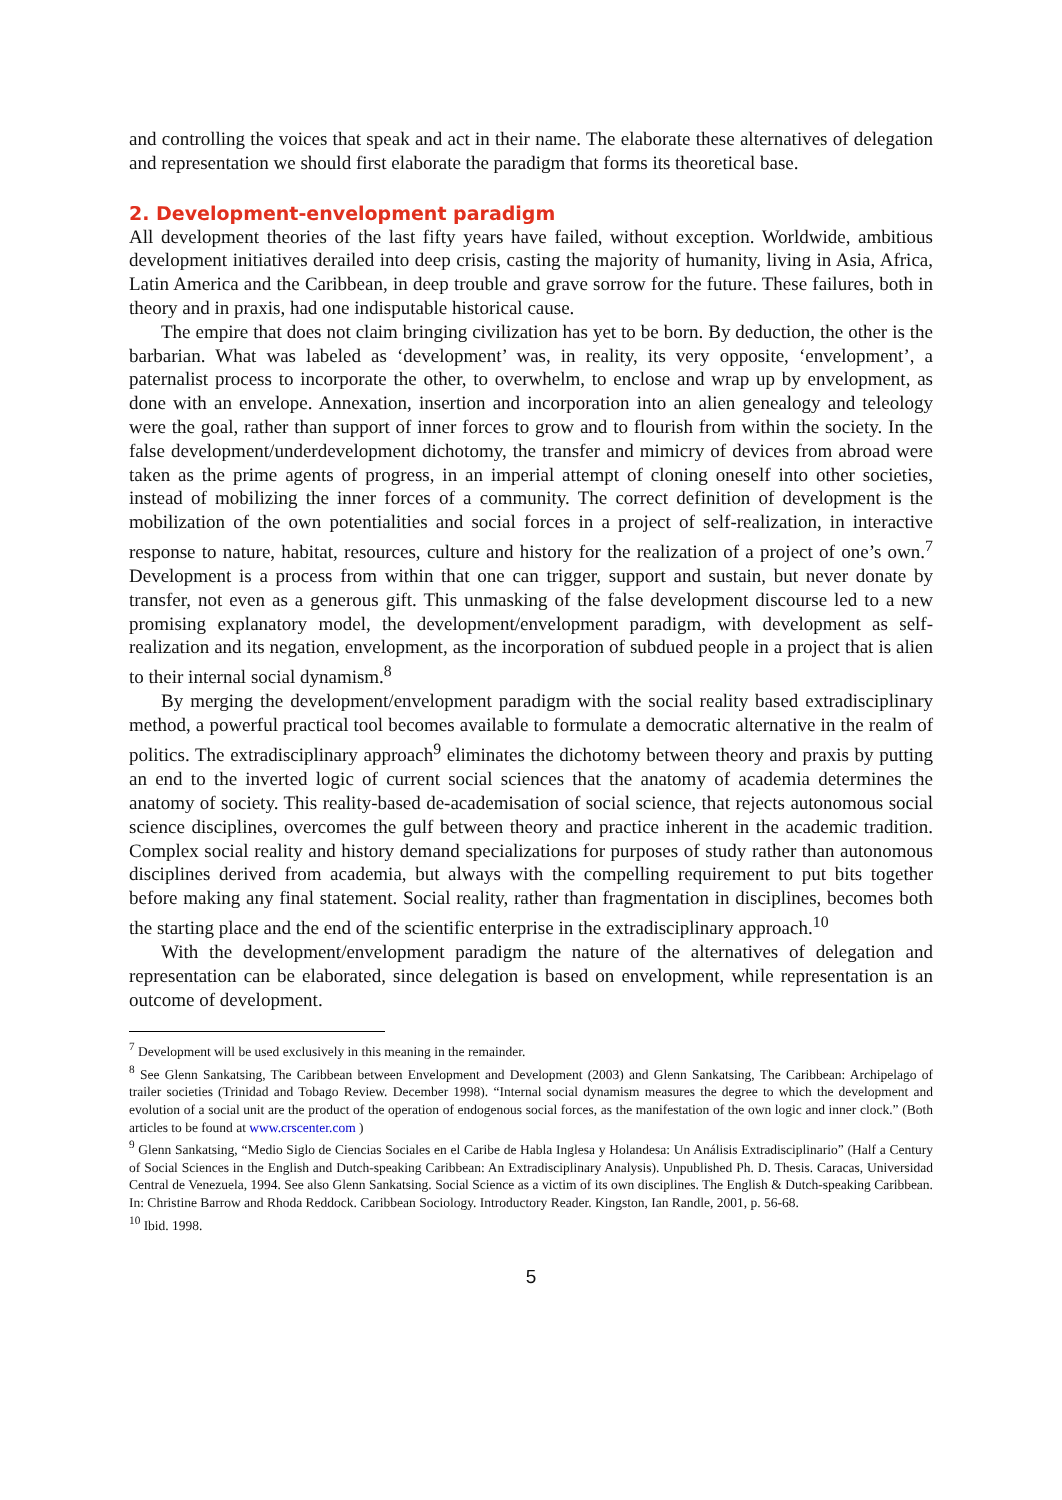and controlling the voices that speak and act in their name. The elaborate these alternatives of delegation and representation we should first elaborate the paradigm that forms its theoretical base.
2. Development-envelopment paradigm
All development theories of the last fifty years have failed, without exception. Worldwide, ambitious development initiatives derailed into deep crisis, casting the majority of humanity, living in Asia, Africa, Latin America and the Caribbean, in deep trouble and grave sorrow for the future. These failures, both in theory and in praxis, had one indisputable historical cause.
The empire that does not claim bringing civilization has yet to be born. By deduction, the other is the barbarian. What was labeled as ‘development’ was, in reality, its very opposite, ‘envelopment’, a paternalist process to incorporate the other, to overwhelm, to enclose and wrap up by envelopment, as done with an envelope. Annexation, insertion and incorporation into an alien genealogy and teleology were the goal, rather than support of inner forces to grow and to flourish from within the society. In the false development/underdevelopment dichotomy, the transfer and mimicry of devices from abroad were taken as the prime agents of progress, in an imperial attempt of cloning oneself into other societies, instead of mobilizing the inner forces of a community. The correct definition of development is the mobilization of the own potentialities and social forces in a project of self-realization, in interactive response to nature, habitat, resources, culture and history for the realization of a project of one’s own.<sup>7</sup> Development is a process from within that one can trigger, support and sustain, but never donate by transfer, not even as a generous gift. This unmasking of the false development discourse led to a new promising explanatory model, the development/envelopment paradigm, with development as self-realization and its negation, envelopment, as the incorporation of subdued people in a project that is alien to their internal social dynamism.<sup>8</sup>
By merging the development/envelopment paradigm with the social reality based extradisciplinary method, a powerful practical tool becomes available to formulate a democratic alternative in the realm of politics. The extradisciplinary approach<sup>9</sup> eliminates the dichotomy between theory and praxis by putting an end to the inverted logic of current social sciences that the anatomy of academia determines the anatomy of society. This reality-based de-academisation of social science, that rejects autonomous social science disciplines, overcomes the gulf between theory and practice inherent in the academic tradition. Complex social reality and history demand specializations for purposes of study rather than autonomous disciplines derived from academia, but always with the compelling requirement to put bits together before making any final statement. Social reality, rather than fragmentation in disciplines, becomes both the starting place and the end of the scientific enterprise in the extradisciplinary approach.<sup>10</sup>
With the development/envelopment paradigm the nature of the alternatives of delegation and representation can be elaborated, since delegation is based on envelopment, while representation is an outcome of development.
<sup>7</sup> Development will be used exclusively in this meaning in the remainder.
<sup>8</sup> See Glenn Sankatsing, The Caribbean between Envelopment and Development (2003) and Glenn Sankatsing, The Caribbean: Archipelago of trailer societies (Trinidad and Tobago Review. December 1998). “Internal social dynamism measures the degree to which the development and evolution of a social unit are the product of the operation of endogenous social forces, as the manifestation of the own logic and inner clock.” (Both articles to be found at www.crscenter.com )
<sup>9</sup> Glenn Sankatsing, “Medio Siglo de Ciencias Sociales en el Caribe de Habla Inglesa y Holandesa: Un Análisis Extradisciplinario” (Half a Century of Social Sciences in the English and Dutch-speaking Caribbean: An Extradisciplinary Analysis). Unpublished Ph. D. Thesis. Caracas, Universidad Central de Venezuela, 1994. See also Glenn Sankatsing. Social Science as a victim of its own disciplines. The English & Dutch-speaking Caribbean. In: Christine Barrow and Rhoda Reddock. Caribbean Sociology. Introductory Reader. Kingston, Ian Randle, 2001, p. 56-68.
<sup>10</sup> Ibid. 1998.
5